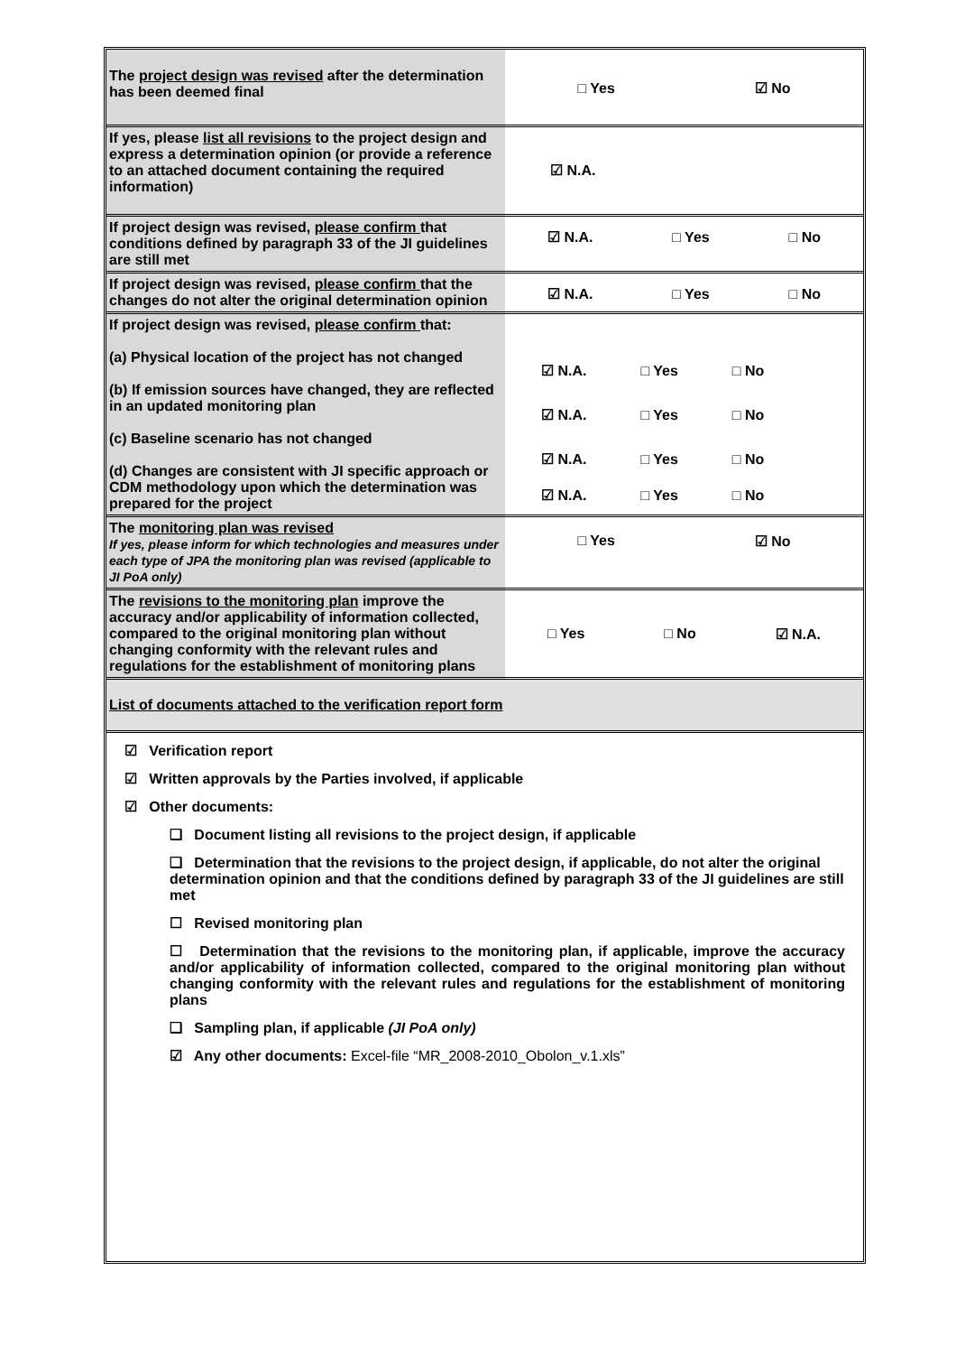| The project design was revised after the determination has been deemed final | □ Yes ☑ No |
| If yes, please list all revisions to the project design and express a determination opinion (or provide a reference to an attached document containing the required information) | ☑ N.A. |
| If project design was revised, please confirm that conditions defined by paragraph 33 of the JI guidelines are still met | ☑ N.A. □ Yes □ No |
| If project design was revised, please confirm that the changes do not alter the original determination opinion | ☑ N.A. □ Yes □ No |
| If project design was revised, please confirm that: (a) Physical location of the project has not changed (b) If emission sources have changed, they are reflected in an updated monitoring plan (c) Baseline scenario has not changed (d) Changes are consistent with JI specific approach or CDM methodology upon which the determination was prepared for the project | ☑ N.A. □ Yes □ No ☑ N.A. □ Yes □ No ☑ N.A. □ Yes □ No ☑ N.A. □ Yes □ No |
| The monitoring plan was revised If yes, please inform for which technologies and measures under each type of JPA the monitoring plan was revised (applicable to JI PoA only) | □ Yes ☑ No |
| The revisions to the monitoring plan improve the accuracy and/or applicability of information collected, compared to the original monitoring plan without changing conformity with the relevant rules and regulations for the establishment of monitoring plans | □ Yes □ No ☑ N.A. |
| List of documents attached to the verification report form | |
☑ Verification report
☑ Written approvals by the Parties involved, if applicable
☑ Other documents:
❑ Document listing all revisions to the project design, if applicable
❑ Determination that the revisions to the project design, if applicable, do not alter the original determination opinion and that the conditions defined by paragraph 33 of the JI guidelines are still met
☐ Revised monitoring plan
☐ Determination that the revisions to the monitoring plan, if applicable, improve the accuracy and/or applicability of information collected, compared to the original monitoring plan without changing conformity with the relevant rules and regulations for the establishment of monitoring plans
❑ Sampling plan, if applicable (JI PoA only)
☑ Any other documents: Excel-file “MR_2008-2010_Obolon_v.1.xls”